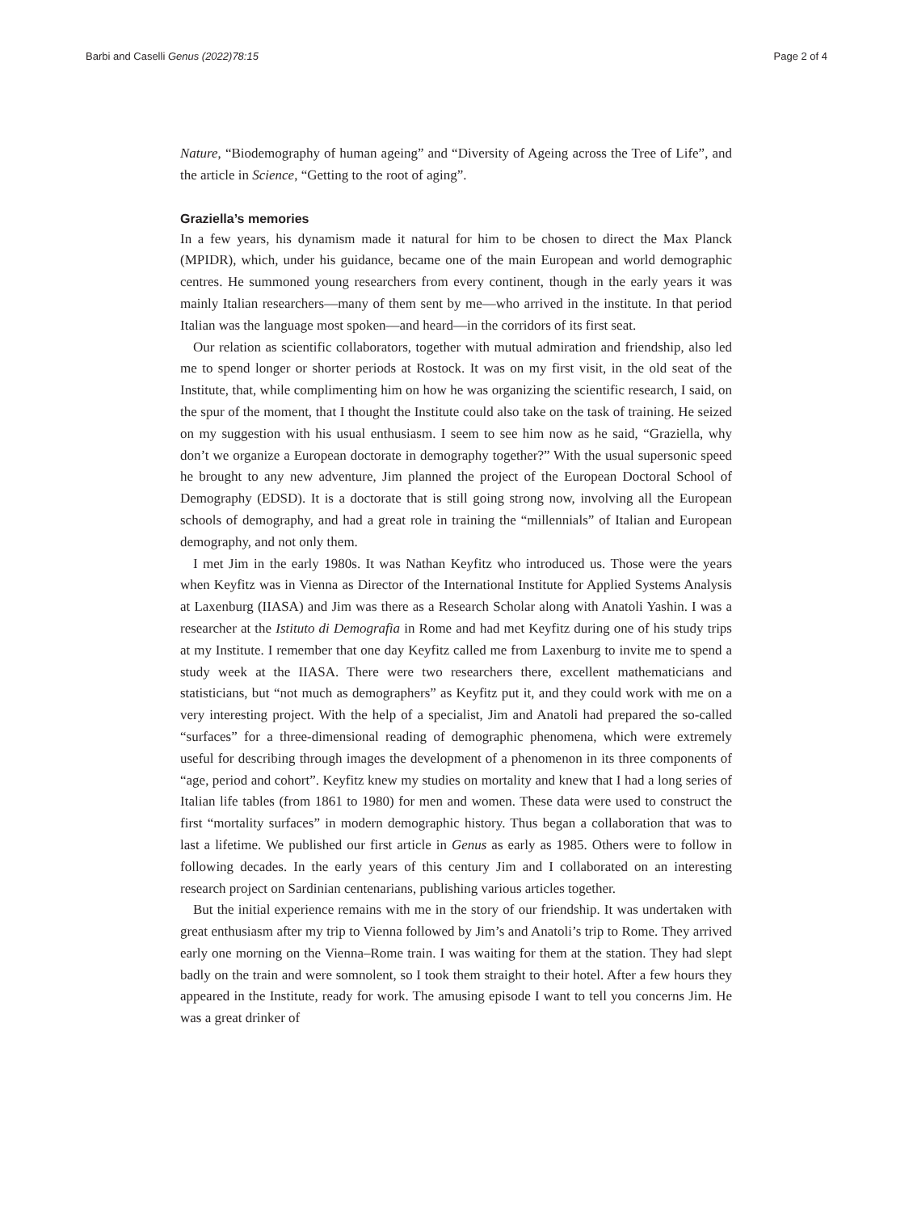Barbi and Caselli Genus (2022)78:15 Page 2 of 4
Nature, “Biodemography of human ageing” and “Diversity of Ageing across the Tree of Life”, and the article in Science, “Getting to the root of aging”.
Graziella’s memories
In a few years, his dynamism made it natural for him to be chosen to direct the Max Planck (MPIDR), which, under his guidance, became one of the main European and world demographic centres. He summoned young researchers from every continent, though in the early years it was mainly Italian researchers—many of them sent by me—who arrived in the institute. In that period Italian was the language most spoken—and heard—in the corridors of its first seat.
Our relation as scientific collaborators, together with mutual admiration and friendship, also led me to spend longer or shorter periods at Rostock. It was on my first visit, in the old seat of the Institute, that, while complimenting him on how he was organizing the scientific research, I said, on the spur of the moment, that I thought the Institute could also take on the task of training. He seized on my suggestion with his usual enthusiasm. I seem to see him now as he said, “Graziella, why don’t we organize a European doctorate in demography together?” With the usual supersonic speed he brought to any new adventure, Jim planned the project of the European Doctoral School of Demography (EDSD). It is a doctorate that is still going strong now, involving all the European schools of demography, and had a great role in training the “millennials” of Italian and European demography, and not only them.
I met Jim in the early 1980s. It was Nathan Keyfitz who introduced us. Those were the years when Keyfitz was in Vienna as Director of the International Institute for Applied Systems Analysis at Laxenburg (IIASA) and Jim was there as a Research Scholar along with Anatoli Yashin. I was a researcher at the Istituto di Demografia in Rome and had met Keyfitz during one of his study trips at my Institute. I remember that one day Keyfitz called me from Laxenburg to invite me to spend a study week at the IIASA. There were two researchers there, excellent mathematicians and statisticians, but “not much as demographers” as Keyfitz put it, and they could work with me on a very interesting project. With the help of a specialist, Jim and Anatoli had prepared the so-called “surfaces” for a three-dimensional reading of demographic phenomena, which were extremely useful for describing through images the development of a phenomenon in its three components of “age, period and cohort”. Keyfitz knew my studies on mortality and knew that I had a long series of Italian life tables (from 1861 to 1980) for men and women. These data were used to construct the first “mortality surfaces” in modern demographic history. Thus began a collaboration that was to last a lifetime. We published our first article in Genus as early as 1985. Others were to follow in following decades. In the early years of this century Jim and I collaborated on an interesting research project on Sardinian centenarians, publishing various articles together.
But the initial experience remains with me in the story of our friendship. It was undertaken with great enthusiasm after my trip to Vienna followed by Jim’s and Anatoli’s trip to Rome. They arrived early one morning on the Vienna–Rome train. I was waiting for them at the station. They had slept badly on the train and were somnolent, so I took them straight to their hotel. After a few hours they appeared in the Institute, ready for work. The amusing episode I want to tell you concerns Jim. He was a great drinker of